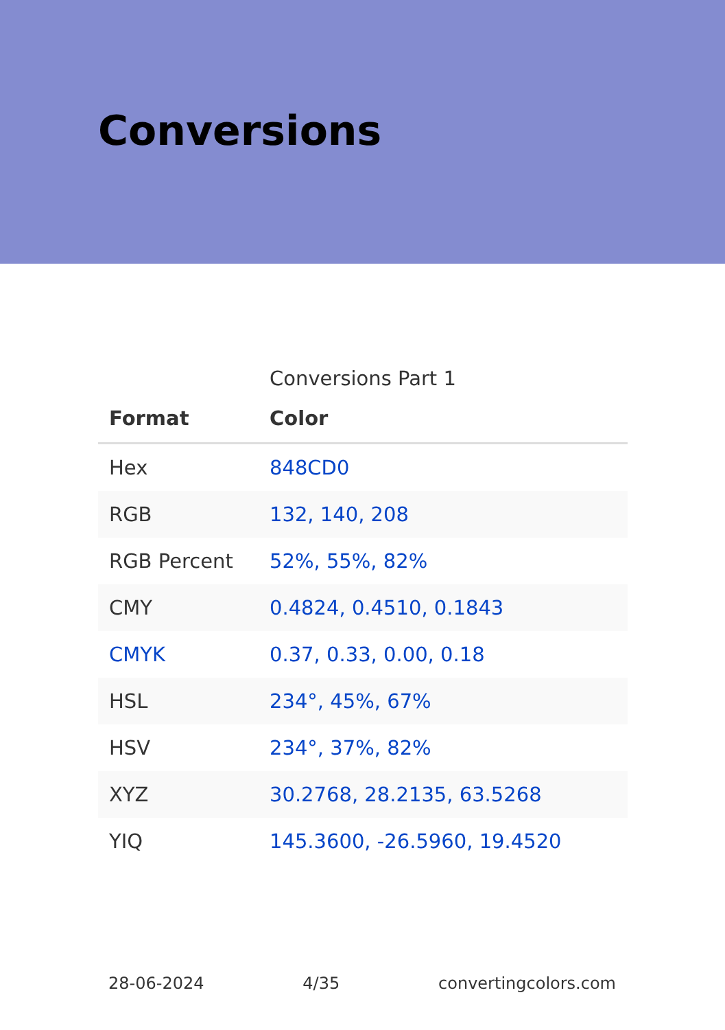Conversions
Conversions Part 1
| Format | Color |
| --- | --- |
| Hex | 848CD0 |
| RGB | 132, 140, 208 |
| RGB Percent | 52%, 55%, 82% |
| CMY | 0.4824, 0.4510, 0.1843 |
| CMYK | 0.37, 0.33, 0.00, 0.18 |
| HSL | 234°, 45%, 67% |
| HSV | 234°, 37%, 82% |
| XYZ | 30.2768, 28.2135, 63.5268 |
| YIQ | 145.3600, -26.5960, 19.4520 |
28-06-2024 4/35 convertingcolors.com